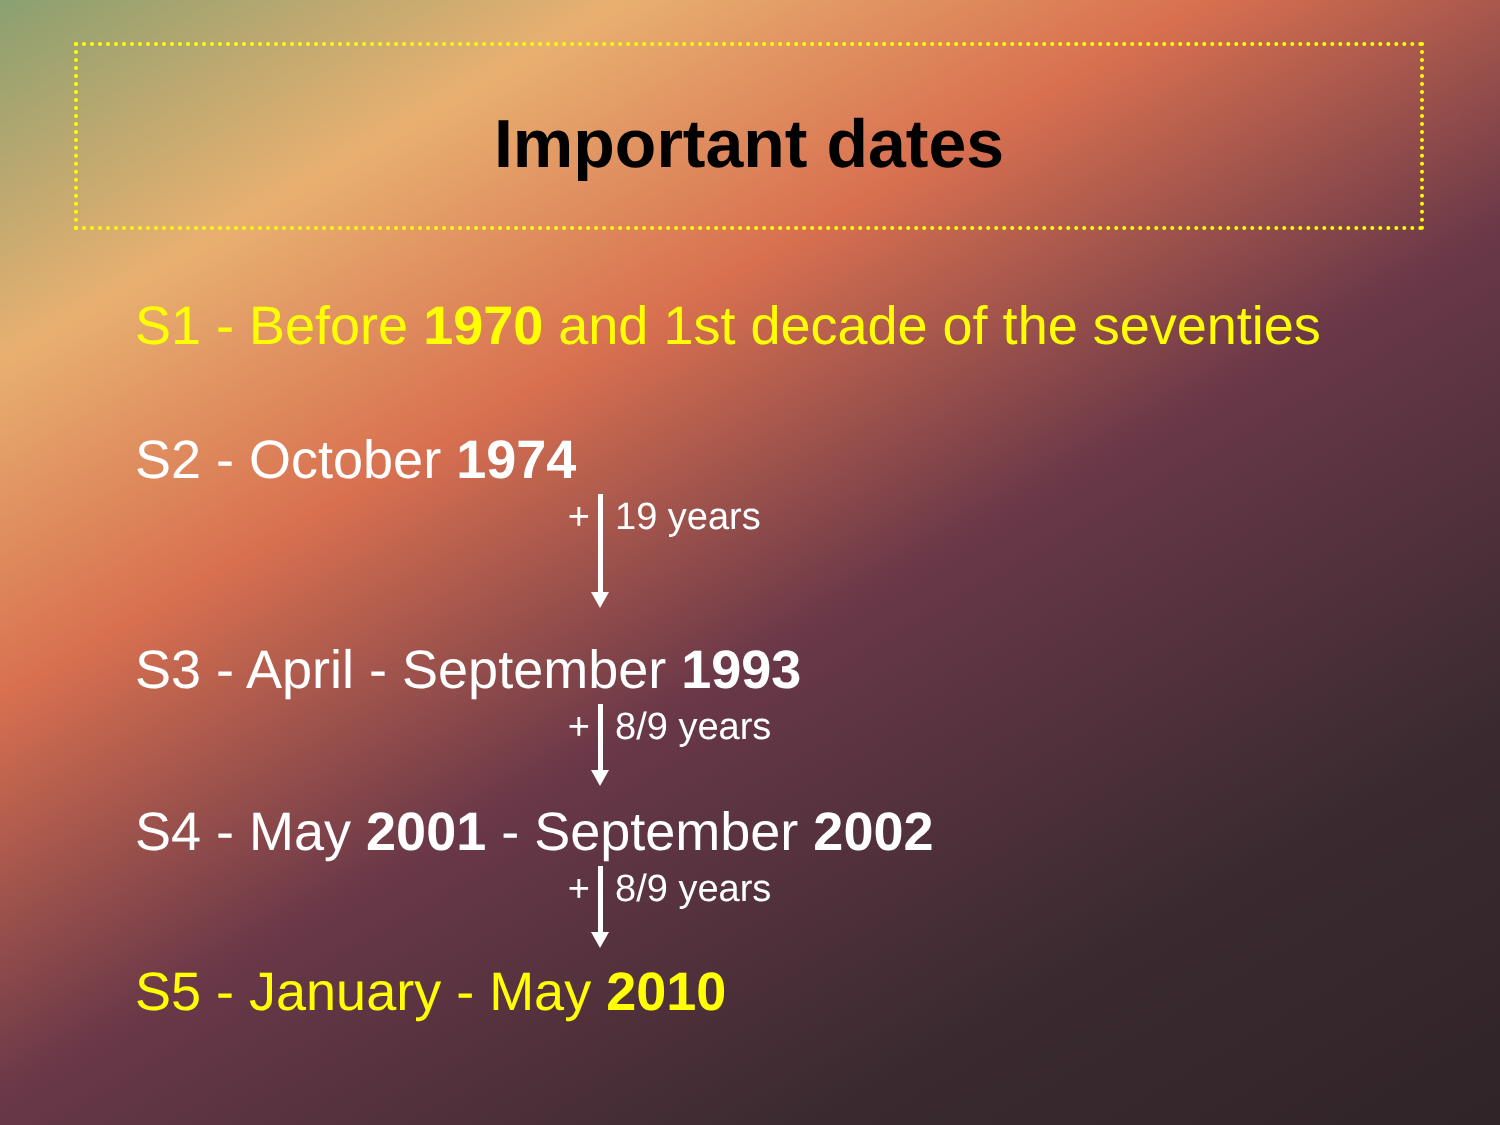Important dates
S1 - Before 1970 and 1st decade of the seventies
S2 - October 1974
+ 19 years
S3 - April - September 1993
+ 8/9 years
S4 - May 2001 - September 2002
+ 8/9 years
S5 - January - May 2010